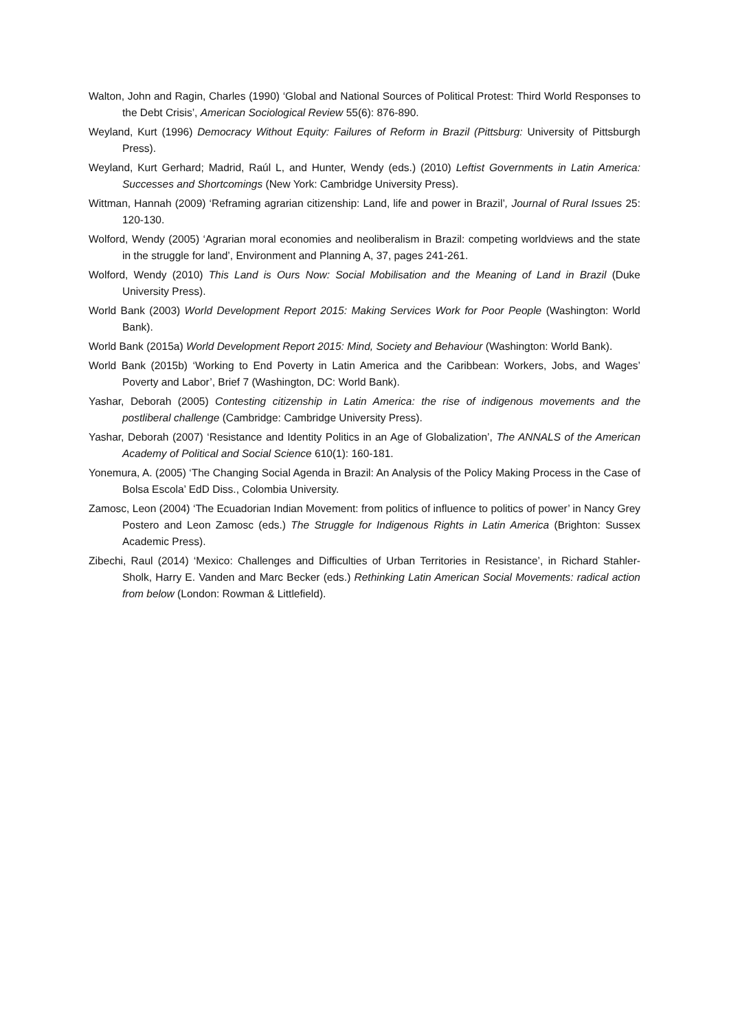Walton, John and Ragin, Charles (1990) ‘Global and National Sources of Political Protest: Third World Responses to the Debt Crisis’, American Sociological Review 55(6): 876-890.
Weyland, Kurt (1996) Democracy Without Equity: Failures of Reform in Brazil (Pittsburg: University of Pittsburgh Press).
Weyland, Kurt Gerhard; Madrid, Raúl L, and Hunter, Wendy (eds.) (2010) Leftist Governments in Latin America: Successes and Shortcomings (New York: Cambridge University Press).
Wittman, Hannah (2009) ‘Reframing agrarian citizenship: Land, life and power in Brazil’, Journal of Rural Issues 25: 120-130.
Wolford, Wendy (2005) ‘Agrarian moral economies and neoliberalism in Brazil: competing worldviews and the state in the struggle for land’, Environment and Planning A, 37, pages 241-261.
Wolford, Wendy (2010) This Land is Ours Now: Social Mobilisation and the Meaning of Land in Brazil (Duke University Press).
World Bank (2003) World Development Report 2015: Making Services Work for Poor People (Washington: World Bank).
World Bank (2015a) World Development Report 2015: Mind, Society and Behaviour (Washington: World Bank).
World Bank (2015b) ‘Working to End Poverty in Latin America and the Caribbean: Workers, Jobs, and Wages’ Poverty and Labor’, Brief 7 (Washington, DC: World Bank).
Yashar, Deborah (2005) Contesting citizenship in Latin America: the rise of indigenous movements and the postliberal challenge (Cambridge: Cambridge University Press).
Yashar, Deborah (2007) ‘Resistance and Identity Politics in an Age of Globalization’, The ANNALS of the American Academy of Political and Social Science 610(1): 160-181.
Yonemura, A. (2005) ‘The Changing Social Agenda in Brazil: An Analysis of the Policy Making Process in the Case of Bolsa Escola’ EdD Diss., Colombia University.
Zamosc, Leon (2004) ‘The Ecuadorian Indian Movement: from politics of influence to politics of power’ in Nancy Grey Postero and Leon Zamosc (eds.) The Struggle for Indigenous Rights in Latin America (Brighton: Sussex Academic Press).
Zibechi, Raul (2014) ‘Mexico: Challenges and Difficulties of Urban Territories in Resistance’, in Richard Stahler-Sholk, Harry E. Vanden and Marc Becker (eds.) Rethinking Latin American Social Movements: radical action from below (London: Rowman & Littlefield).